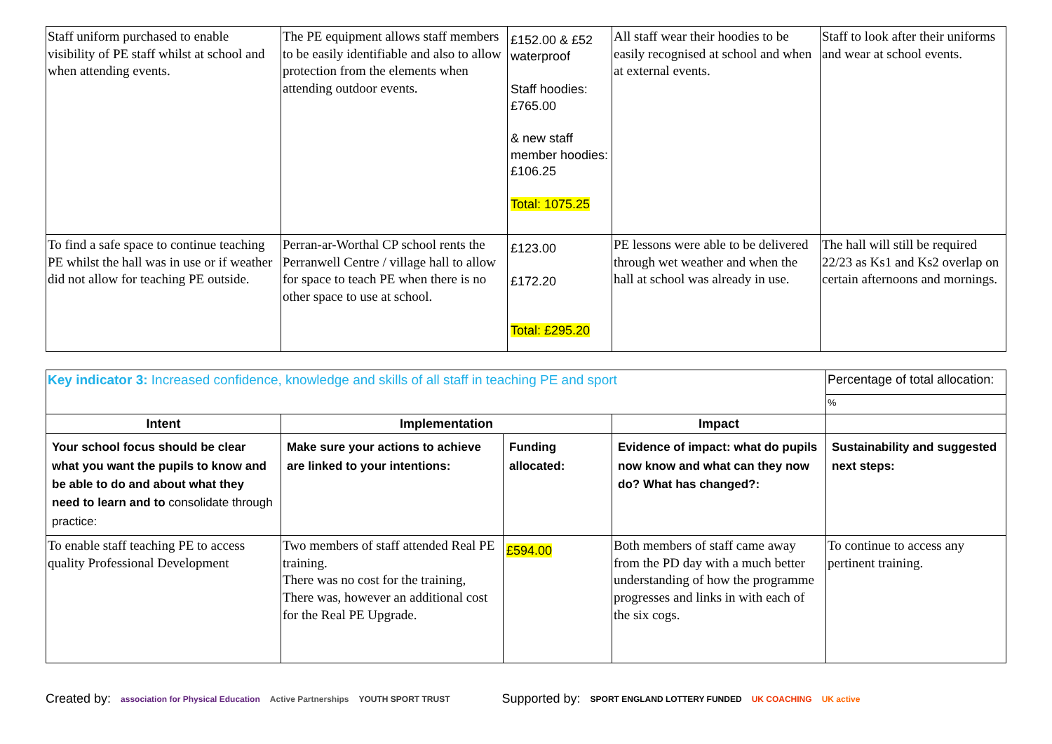| Staff uniform purchased to enable visibility of PE staff whilst at school and when attending events. | The PE equipment allows staff members to be easily identifiable and also to allow protection from the elements when attending outdoor events. | £152.00 & £52 waterproof Staff hoodies: £765.00 & new staff member hoodies: £106.25 Total: 1075.25 | All staff wear their hoodies to be easily recognised at school and when at external events. | Staff to look after their uniforms and wear at school events. |
| To find a safe space to continue teaching PE whilst the hall was in use or if weather did not allow for teaching PE outside. | Perran-ar-Worthal CP school rents the Perranwell Centre / village hall to allow for space to teach PE when there is no other space to use at school. | £123.00 £172.20 Total: £295.20 | PE lessons were able to be delivered through wet weather and when the hall at school was already in use. | The hall will still be required 22/23 as Ks1 and Ks2 overlap on certain afternoons and mornings. |
| Key indicator 3: Increased confidence, knowledge and skills of all staff in teaching PE and sport | | | | Percentage of total allocation: |
| | | | | % |
| Intent | Implementation | | Impact | |
| Your school focus should be clear what you want the pupils to know and be able to do and about what they need to learn and to consolidate through practice: | Make sure your actions to achieve are linked to your intentions: | Funding allocated: | Evidence of impact: what do pupils now know and what can they now do? What has changed?: | Sustainability and suggested next steps: |
| To enable staff teaching PE to access quality Professional Development | Two members of staff attended Real PE training. There was no cost for the training, There was, however an additional cost for the Real PE Upgrade. | £594.00 | Both members of staff came away from the PD day with a much better understanding of how the programme progresses and links in with each of the six cogs. | To continue to access any pertinent training. |
Created by: association for Physical Education Active Partnerships YOUTH SPORT TRUST Supported by: SPORT ENGLAND LOTTERY FUNDED UK COACHING UK active